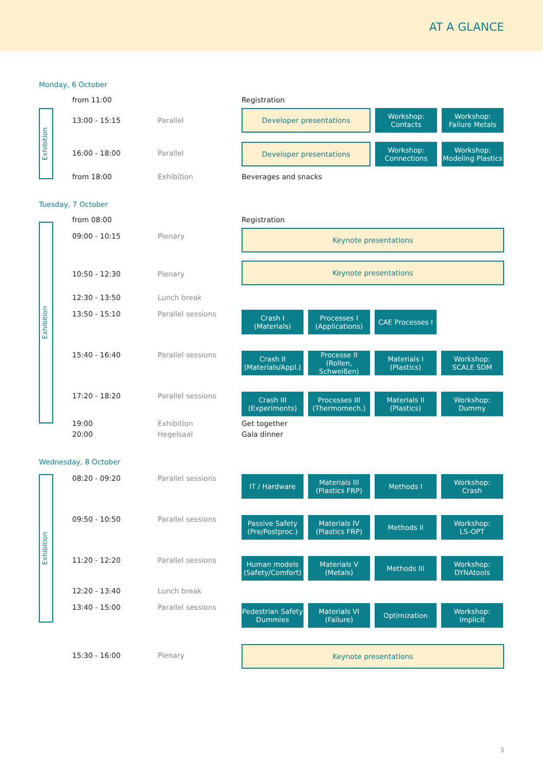AT A GLANCE
Monday, 6 October
Exhibition
from 11:00 Registration
13:00 - 15:15 Parallel
Developer presentations
Workshop:
Contacts
Workshop:
Failure Metals
16:00 - 18:00 Parallel
Developer presentations
Workshop:
Connections
Workshop:
Modeling Plastics
from 18:00 Exhibition Beverages and snacks
Tuesday, 7 October
Exhibition
from 08:00 Registration
09:00 - 10:15 Plenary
Keynote presentations
10:50 - 12:30 Plenary
Keynote presentations
12:30 - 13:50 Lunch break
13:50 - 15:10 Parallel sessions
Crash I
(Materials)
Processes I
(Applications)
CAE Processes I
15:40 - 16:40 Parallel sessions
Crash II
(Materials/Appl.)
Processe II
(Rollen, Schweißen)
Materials I
(Plastics)
Workshop:
SCALE SDM
17:20 - 18:20 Parallel sessions
Crash III
(Experiments)
Processes III
(Thermomech.)
Materials II
(Plastics)
Workshop:
Dummy
19:00 Exhibition Get together
20:00 Hegelsaal Gala dinner
Wednesday, 8 October
Exhibition
08:20 - 09:20 Parallel sessions
IT / Hardware Materials III
(Plastics FRP)
Methods I Workshop:
Crash
09:50 - 10:50 Parallel sessions
Passive Safety
(Pre/Postproc.)
Materials IV
(Plastics FRP)
Methods II Workshop:
LS-OPT
11:20 - 12:20 Parallel sessions
Human models
(Safety/Comfort)
Materials V
(Metals)
Methods III Workshop:
DYNAtools
12:20 - 13:40 Lunch break
13:40 - 15:00 Parallel sessions
Pedestrian Safety
Dummies
Materials VI
(Failure)
Optimization Workshop:
Implicit
15:30 - 16:00 Plenary
Keynote presentations
3